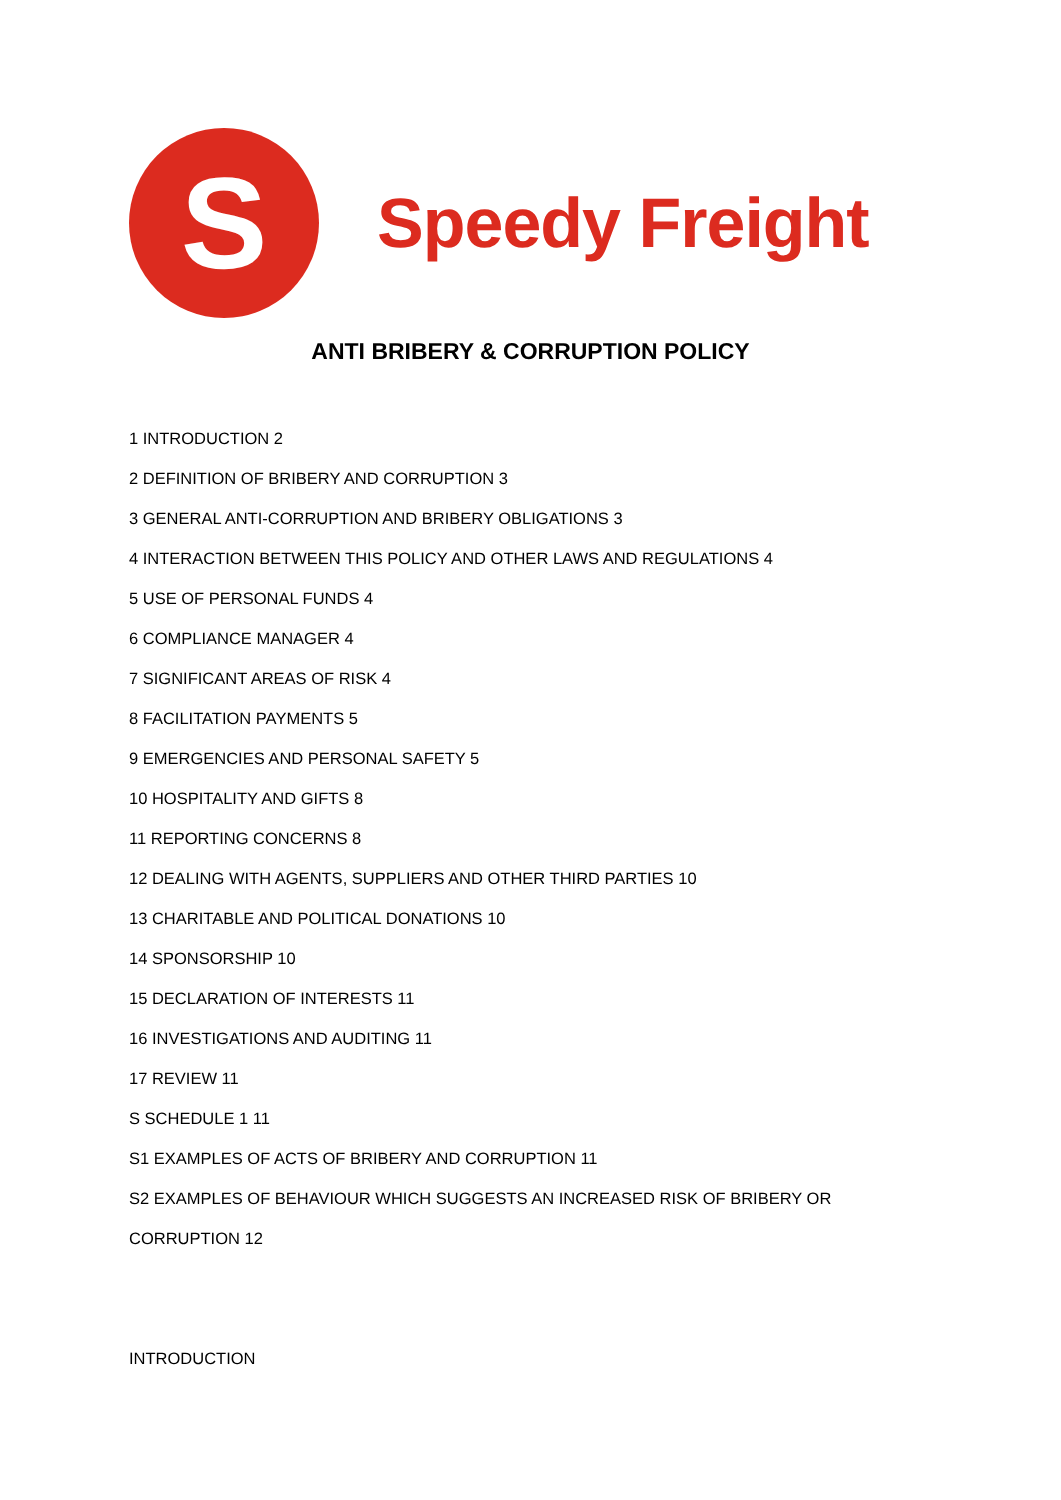S
Speedy Freight
ANTI BRIBERY & CORRUPTION POLICY
1 INTRODUCTION 2
2 DEFINITION OF BRIBERY AND CORRUPTION 3
3 GENERAL ANTI-CORRUPTION AND BRIBERY OBLIGATIONS 3
4 INTERACTION BETWEEN THIS POLICY AND OTHER LAWS AND REGULATIONS 4
5 USE OF PERSONAL FUNDS 4
6 COMPLIANCE MANAGER 4
7 SIGNIFICANT AREAS OF RISK 4
8 FACILITATION PAYMENTS 5
9 EMERGENCIES AND PERSONAL SAFETY 5
10 HOSPITALITY AND GIFTS 8
11 REPORTING CONCERNS 8
12 DEALING WITH AGENTS, SUPPLIERS AND OTHER THIRD PARTIES 10
13 CHARITABLE AND POLITICAL DONATIONS 10
14 SPONSORSHIP 10
15 DECLARATION OF INTERESTS 11
16 INVESTIGATIONS AND AUDITING 11
17 REVIEW 11
S SCHEDULE 1 11
S1 EXAMPLES OF ACTS OF BRIBERY AND CORRUPTION 11
S2 EXAMPLES OF BEHAVIOUR WHICH SUGGESTS AN INCREASED RISK OF BRIBERY OR
CORRUPTION 12
INTRODUCTION